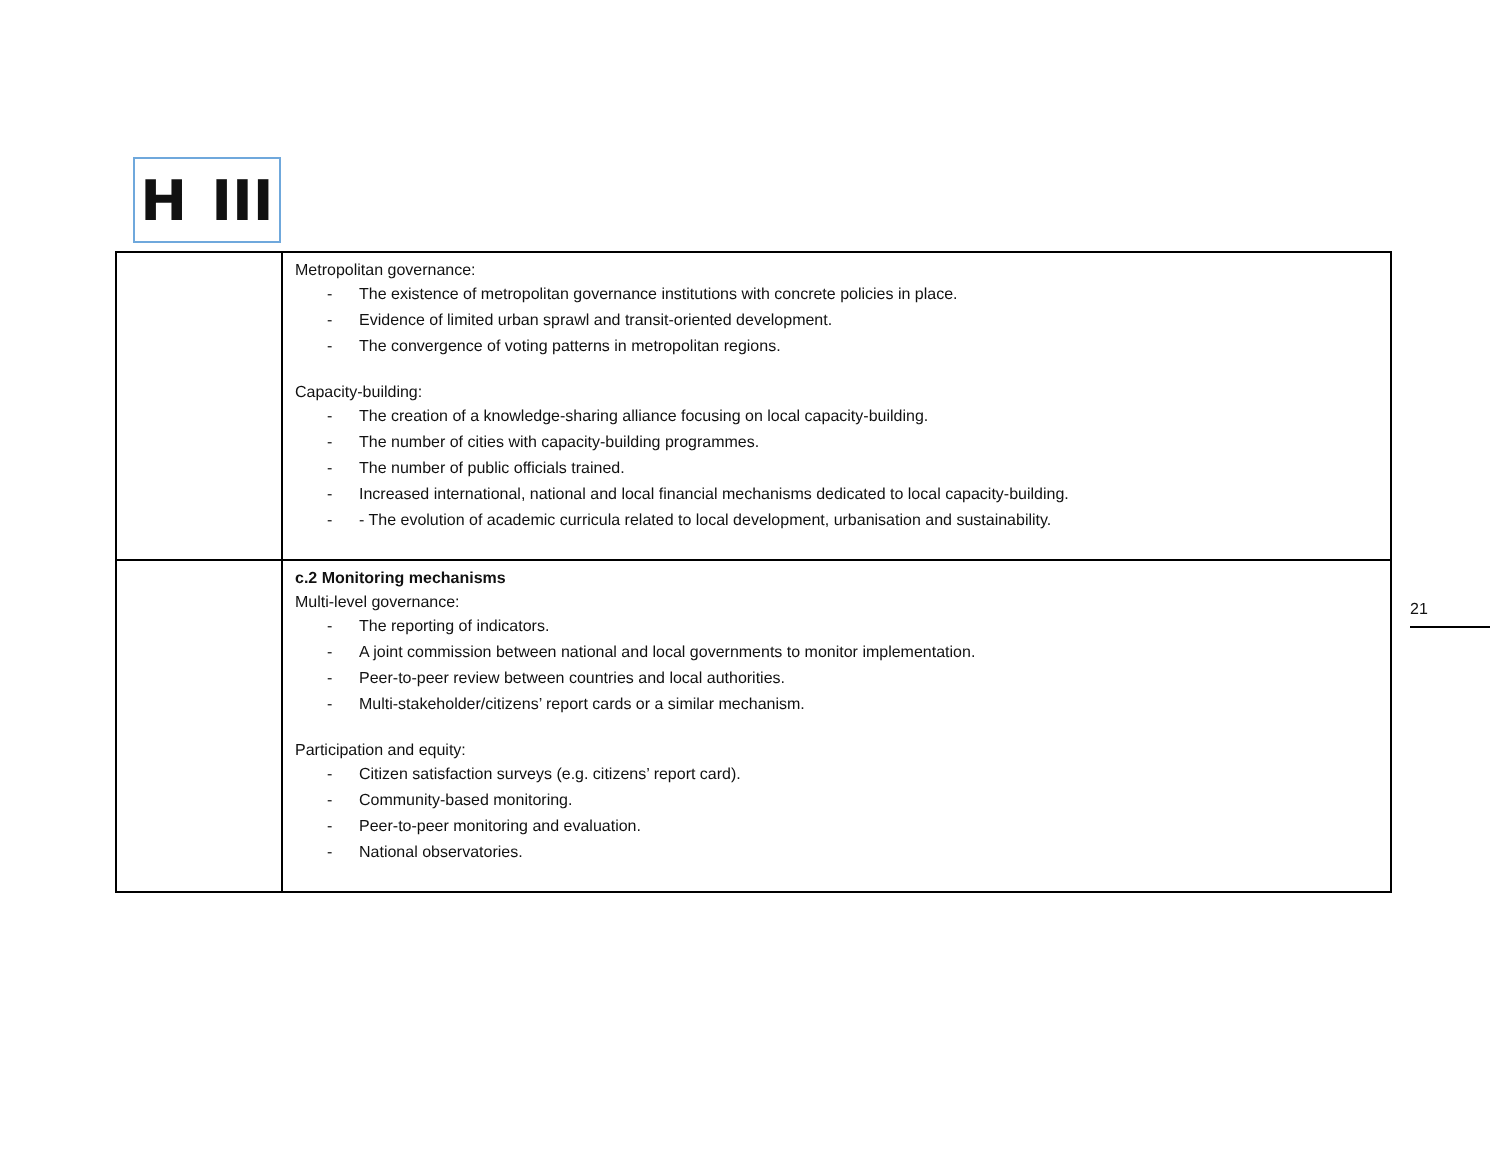H III
| | Metropolitan governance: - The existence of metropolitan governance institutions with concrete policies in place. - Evidence of limited urban sprawl and transit-oriented development. - The convergence of voting patterns in metropolitan regions. Capacity-building: - The creation of a knowledge-sharing alliance focusing on local capacity-building. - The number of cities with capacity-building programmes. - The number of public officials trained. - Increased international, national and local financial mechanisms dedicated to local capacity-building. - - The evolution of academic curricula related to local development, urbanisation and sustainability. |
| | c.2 Monitoring mechanisms Multi-level governance: - The reporting of indicators. - A joint commission between national and local governments to monitor implementation. - Peer-to-peer review between countries and local authorities. - Multi-stakeholder/citizens’ report cards or a similar mechanism. Participation and equity: - Citizen satisfaction surveys (e.g. citizens’ report card). - Community-based monitoring. - Peer-to-peer monitoring and evaluation. - National observatories. |
21